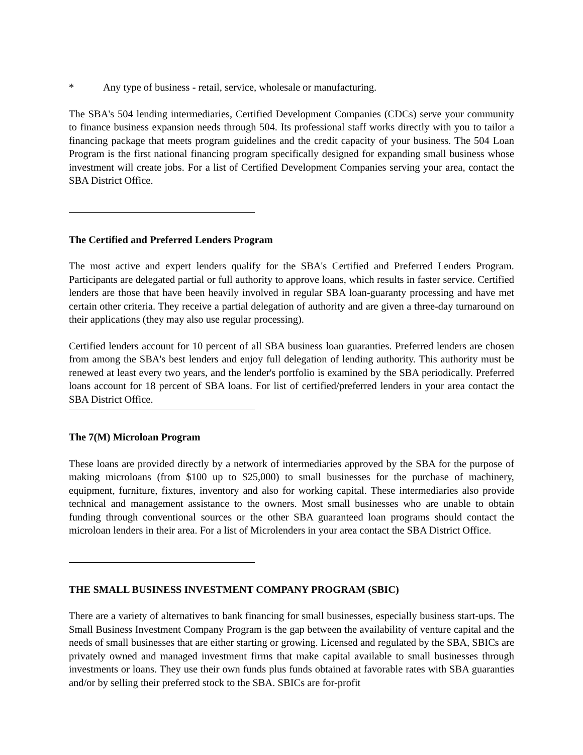* Any type of business - retail, service, wholesale or manufacturing.
The SBA's 504 lending intermediaries, Certified Development Companies (CDCs) serve your community to finance business expansion needs through 504. Its professional staff works directly with you to tailor a financing package that meets program guidelines and the credit capacity of your business. The 504 Loan Program is the first national financing program specifically designed for expanding small business whose investment will create jobs. For a list of Certified Development Companies serving your area, contact the SBA District Office.
The Certified and Preferred Lenders Program
The most active and expert lenders qualify for the SBA's Certified and Preferred Lenders Program. Participants are delegated partial or full authority to approve loans, which results in faster service. Certified lenders are those that have been heavily involved in regular SBA loan-guaranty processing and have met certain other criteria. They receive a partial delegation of authority and are given a three-day turnaround on their applications (they may also use regular processing).
Certified lenders account for 10 percent of all SBA business loan guaranties. Preferred lenders are chosen from among the SBA's best lenders and enjoy full delegation of lending authority. This authority must be renewed at least every two years, and the lender's portfolio is examined by the SBA periodically. Preferred loans account for 18 percent of SBA loans. For list of certified/preferred lenders in your area contact the SBA District Office.
The 7(M) Microloan Program
These loans are provided directly by a network of intermediaries approved by the SBA for the purpose of making microloans (from $100 up to $25,000) to small businesses for the purchase of machinery, equipment, furniture, fixtures, inventory and also for working capital. These intermediaries also provide technical and management assistance to the owners. Most small businesses who are unable to obtain funding through conventional sources or the other SBA guaranteed loan programs should contact the microloan lenders in their area. For a list of Microlenders in your area contact the SBA District Office.
THE SMALL BUSINESS INVESTMENT COMPANY PROGRAM (SBIC)
There are a variety of alternatives to bank financing for small businesses, especially business start-ups. The Small Business Investment Company Program is the gap between the availability of venture capital and the needs of small businesses that are either starting or growing. Licensed and regulated by the SBA, SBICs are privately owned and managed investment firms that make capital available to small businesses through investments or loans. They use their own funds plus funds obtained at favorable rates with SBA guaranties and/or by selling their preferred stock to the SBA. SBICs are for-profit